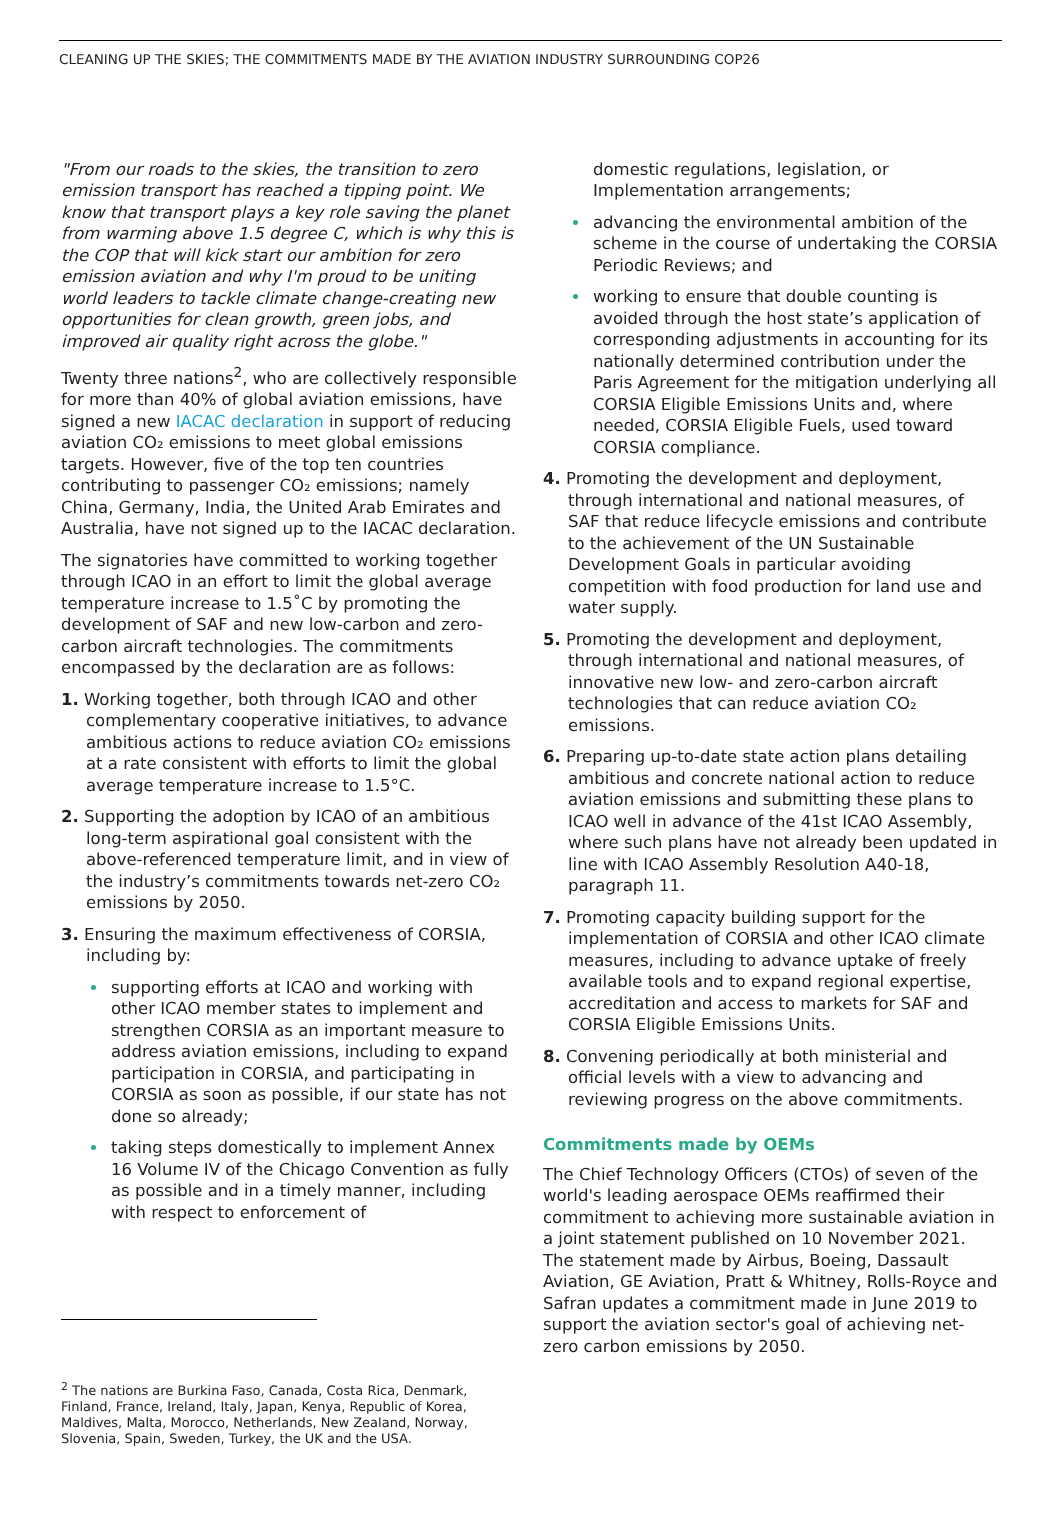CLEANING UP THE SKIES; THE COMMITMENTS MADE BY THE AVIATION INDUSTRY SURROUNDING COP26
"From our roads to the skies, the transition to zero emission transport has reached a tipping point. We know that transport plays a key role saving the planet from warming above 1.5 degree C, which is why this is the COP that will kick start our ambition for zero emission aviation and why I'm proud to be uniting world leaders to tackle climate change-creating new opportunities for clean growth, green jobs, and improved air quality right across the globe."
Twenty three nations<sup>2</sup>, who are collectively responsible for more than 40% of global aviation emissions, have signed a new IACAC declaration in support of reducing aviation CO₂ emissions to meet global emissions targets. However, five of the top ten countries contributing to passenger CO₂ emissions; namely China, Germany, India, the United Arab Emirates and Australia, have not signed up to the IACAC declaration.
The signatories have committed to working together through ICAO in an effort to limit the global average temperature increase to 1.5˚C by promoting the development of SAF and new low-carbon and zero-carbon aircraft technologies. The commitments encompassed by the declaration are as follows:
1. Working together, both through ICAO and other complementary cooperative initiatives, to advance ambitious actions to reduce aviation CO₂ emissions at a rate consistent with efforts to limit the global average temperature increase to 1.5°C.
2. Supporting the adoption by ICAO of an ambitious long-term aspirational goal consistent with the above-referenced temperature limit, and in view of the industry’s commitments towards net-zero CO₂ emissions by 2050.
3. Ensuring the maximum effectiveness of CORSIA, including by:
supporting efforts at ICAO and working with other ICAO member states to implement and strengthen CORSIA as an important measure to address aviation emissions, including to expand participation in CORSIA, and participating in CORSIA as soon as possible, if our state has not done so already;
taking steps domestically to implement Annex 16 Volume IV of the Chicago Convention as fully as possible and in a timely manner, including with respect to enforcement of
<sup>2</sup> The nations are Burkina Faso, Canada, Costa Rica, Denmark, Finland, France, Ireland, Italy, Japan, Kenya, Republic of Korea, Maldives, Malta, Morocco, Netherlands, New Zealand, Norway, Slovenia, Spain, Sweden, Turkey, the UK and the USA.
domestic regulations, legislation, or Implementation arrangements;
advancing the environmental ambition of the scheme in the course of undertaking the CORSIA Periodic Reviews; and
working to ensure that double counting is avoided through the host state’s application of corresponding adjustments in accounting for its nationally determined contribution under the Paris Agreement for the mitigation underlying all CORSIA Eligible Emissions Units and, where needed, CORSIA Eligible Fuels, used toward CORSIA compliance.
4. Promoting the development and deployment, through international and national measures, of SAF that reduce lifecycle emissions and contribute to the achievement of the UN Sustainable Development Goals in particular avoiding competition with food production for land use and water supply.
5. Promoting the development and deployment, through international and national measures, of innovative new low- and zero-carbon aircraft technologies that can reduce aviation CO₂ emissions.
6. Preparing up-to-date state action plans detailing ambitious and concrete national action to reduce aviation emissions and submitting these plans to ICAO well in advance of the 41st ICAO Assembly, where such plans have not already been updated in line with ICAO Assembly Resolution A40-18, paragraph 11.
7. Promoting capacity building support for the implementation of CORSIA and other ICAO climate measures, including to advance uptake of freely available tools and to expand regional expertise, accreditation and access to markets for SAF and CORSIA Eligible Emissions Units.
8. Convening periodically at both ministerial and official levels with a view to advancing and reviewing progress on the above commitments.
Commitments made by OEMs
The Chief Technology Officers (CTOs) of seven of the world's leading aerospace OEMs reaffirmed their commitment to achieving more sustainable aviation in a joint statement published on 10 November 2021. The statement made by Airbus, Boeing, Dassault Aviation, GE Aviation, Pratt & Whitney, Rolls-Royce and Safran updates a commitment made in June 2019 to support the aviation sector's goal of achieving net-zero carbon emissions by 2050.